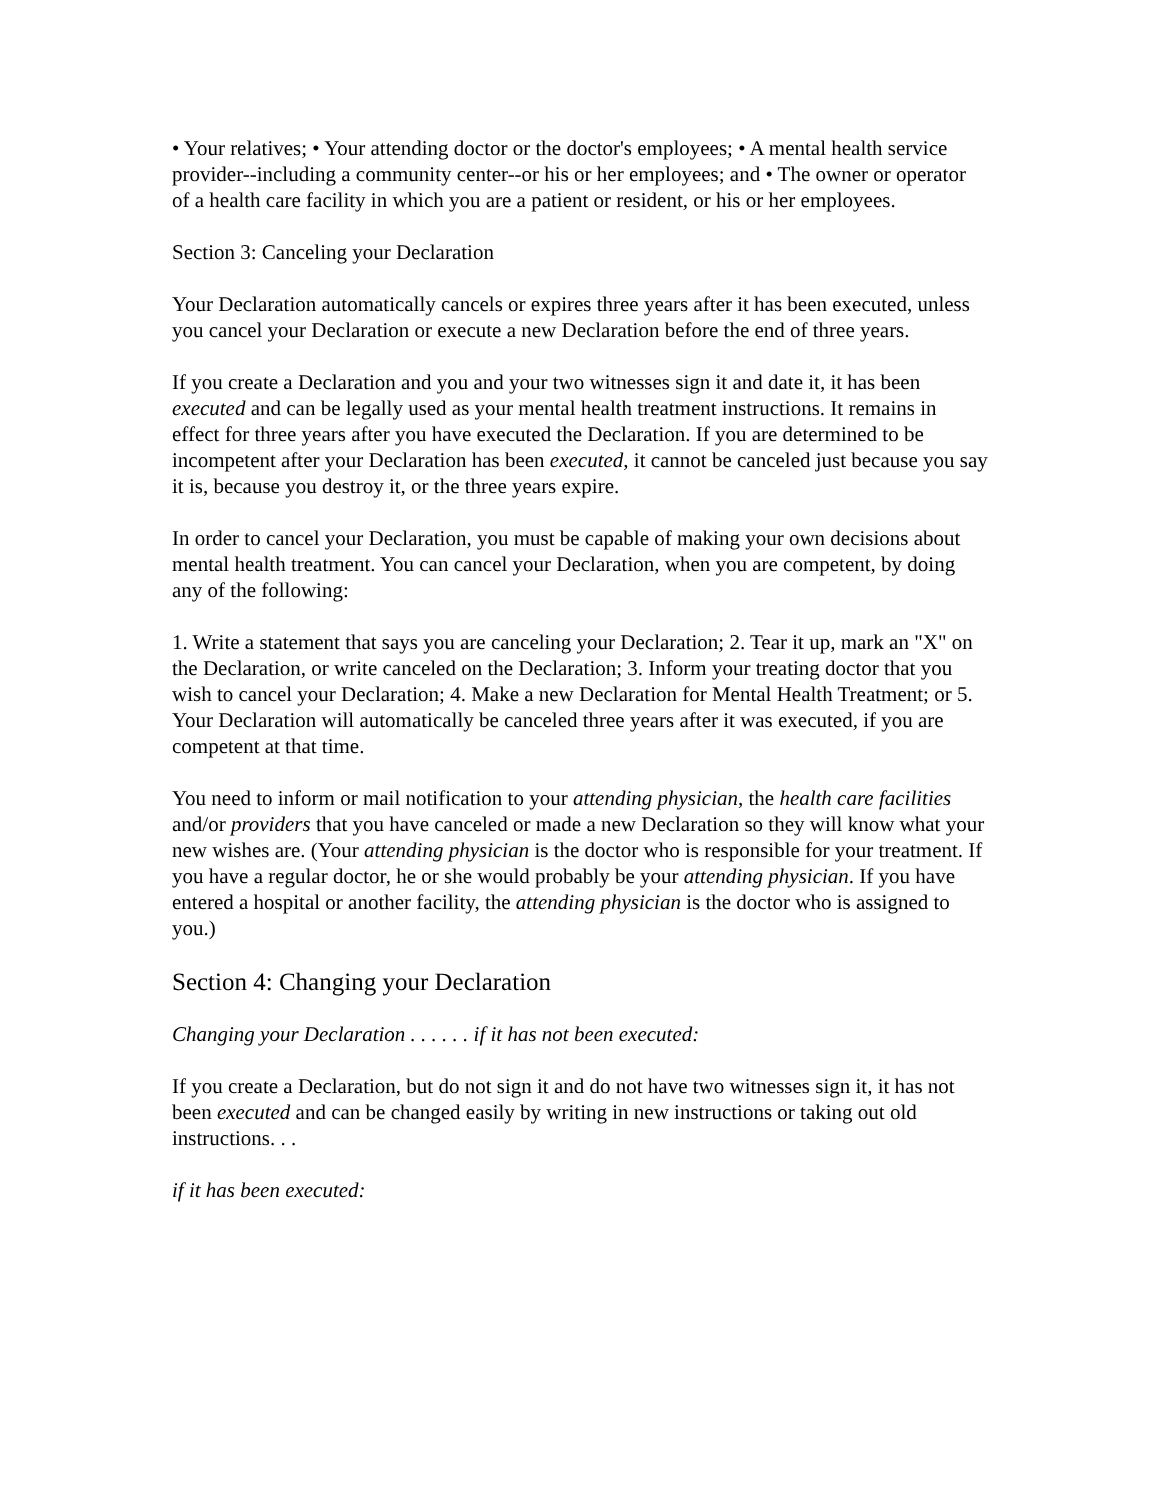• Your relatives; • Your attending doctor or the doctor's employees; • A mental health service provider--including a community center--or his or her employees; and • The owner or operator of a health care facility in which you are a patient or resident, or his or her employees.
Section 3: Canceling your Declaration
Your Declaration automatically cancels or expires three years after it has been executed, unless you cancel your Declaration or execute a new Declaration before the end of three years.
If you create a Declaration and you and your two witnesses sign it and date it, it has been executed and can be legally used as your mental health treatment instructions. It remains in effect for three years after you have executed the Declaration. If you are determined to be incompetent after your Declaration has been executed, it cannot be canceled just because you say it is, because you destroy it, or the three years expire.
In order to cancel your Declaration, you must be capable of making your own decisions about mental health treatment. You can cancel your Declaration, when you are competent, by doing any of the following:
1. Write a statement that says you are canceling your Declaration; 2. Tear it up, mark an "X" on the Declaration, or write canceled on the Declaration; 3. Inform your treating doctor that you wish to cancel your Declaration; 4. Make a new Declaration for Mental Health Treatment; or 5. Your Declaration will automatically be canceled three years after it was executed, if you are competent at that time.
You need to inform or mail notification to your attending physician, the health care facilities and/or providers that you have canceled or made a new Declaration so they will know what your new wishes are. (Your attending physician is the doctor who is responsible for your treatment. If you have a regular doctor, he or she would probably be your attending physician. If you have entered a hospital or another facility, the attending physician is the doctor who is assigned to you.)
Section 4: Changing your Declaration
Changing your Declaration . . . . . . if it has not been executed:
If you create a Declaration, but do not sign it and do not have two witnesses sign it, it has not been executed and can be changed easily by writing in new instructions or taking out old instructions. . .
if it has been executed: